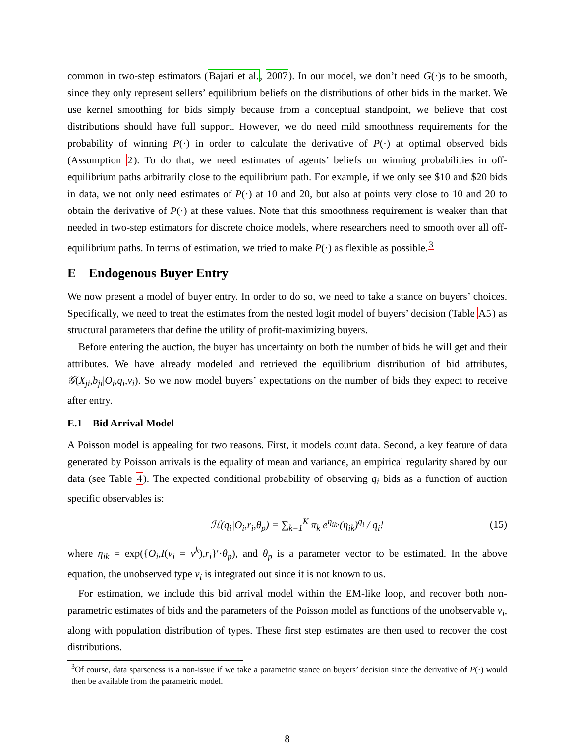common in two-step estimators (Bajari et al., 2007). In our model, we don’t need G(·)s to be smooth, since they only represent sellers’ equilibrium beliefs on the distributions of other bids in the market. We use kernel smoothing for bids simply because from a conceptual standpoint, we believe that cost distributions should have full support. However, we do need mild smoothness requirements for the probability of winning P(·) in order to calculate the derivative of P(·) at optimal observed bids (Assumption 2). To do that, we need estimates of agents’ beliefs on winning probabilities in off-equilibrium paths arbitrarily close to the equilibrium path. For example, if we only see $10 and $20 bids in data, we not only need estimates of P(·) at 10 and 20, but also at points very close to 10 and 20 to obtain the derivative of P(·) at these values. Note that this smoothness requirement is weaker than that needed in two-step estimators for discrete choice models, where researchers need to smooth over all off-equilibrium paths. In terms of estimation, we tried to make P(·) as flexible as possible.<sup>3</sup>
E Endogenous Buyer Entry
We now present a model of buyer entry. In order to do so, we need to take a stance on buyers’ choices. Specifically, we need to treat the estimates from the nested logit model of buyers’ decision (Table A5) as structural parameters that define the utility of profit-maximizing buyers.
Before entering the auction, the buyer has uncertainty on both the number of bids he will get and their attributes. We have already modeled and retrieved the equilibrium distribution of bid attributes, 𝒢(X<sub>ji</sub>,b<sub>ji</sub>|O<sub>i</sub>,q<sub>i</sub>,v<sub>i</sub>). So we now model buyers’ expectations on the number of bids they expect to receive after entry.
E.1 Bid Arrival Model
A Poisson model is appealing for two reasons. First, it models count data. Second, a key feature of data generated by Poisson arrivals is the equality of mean and variance, an empirical regularity shared by our data (see Table 4). The expected conditional probability of observing q<sub>i</sub> bids as a function of auction specific observables is:
ℋ(q<sub>i</sub>|O<sub>i</sub>,r<sub>i</sub>,θ<sub>p</sub>) = ∑<sub>k=1</sub><sup>K</sup> π<sub>k</sub> e<sup>η<sub>ik</sub></sup>·(η<sub>ik</sub>)<sup>q<sub>i</sub></sup> / q<sub>i</sub>! (15)
where η<sub>ik</sub> = exp({O<sub>i</sub>,I(v<sub>i</sub> = v<sup>k</sup>),r<sub>i</sub>}′·θ<sub>p</sub>), and θ<sub>p</sub> is a parameter vector to be estimated. In the above equation, the unobserved type v<sub>i</sub> is integrated out since it is not known to us.
For estimation, we include this bid arrival model within the EM-like loop, and recover both non-parametric estimates of bids and the parameters of the Poisson model as functions of the unobservable v<sub>i</sub>, along with population distribution of types. These first step estimates are then used to recover the cost distributions.
<sup>3</sup> Of course, data sparseness is a non-issue if we take a parametric stance on buyers’ decision since the derivative of P(·) would then be available from the parametric model.
8